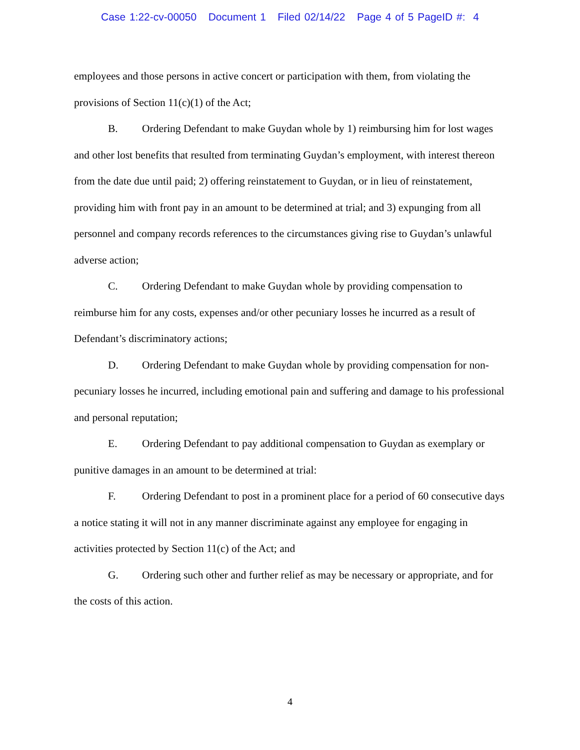Case 1:22-cv-00050 Document 1 Filed 02/14/22 Page 4 of 5 PageID #: 4
employees and those persons in active concert or participation with them, from violating the provisions of Section 11(c)(1) of the Act;
B. Ordering Defendant to make Guydan whole by 1) reimbursing him for lost wages and other lost benefits that resulted from terminating Guydan’s employment, with interest thereon from the date due until paid; 2) offering reinstatement to Guydan, or in lieu of reinstatement, providing him with front pay in an amount to be determined at trial; and 3) expunging from all personnel and company records references to the circumstances giving rise to Guydan’s unlawful adverse action;
C. Ordering Defendant to make Guydan whole by providing compensation to reimburse him for any costs, expenses and/or other pecuniary losses he incurred as a result of Defendant’s discriminatory actions;
D. Ordering Defendant to make Guydan whole by providing compensation for non-pecuniary losses he incurred, including emotional pain and suffering and damage to his professional and personal reputation;
E. Ordering Defendant to pay additional compensation to Guydan as exemplary or punitive damages in an amount to be determined at trial:
F. Ordering Defendant to post in a prominent place for a period of 60 consecutive days a notice stating it will not in any manner discriminate against any employee for engaging in activities protected by Section 11(c) of the Act; and
G. Ordering such other and further relief as may be necessary or appropriate, and for the costs of this action.
4